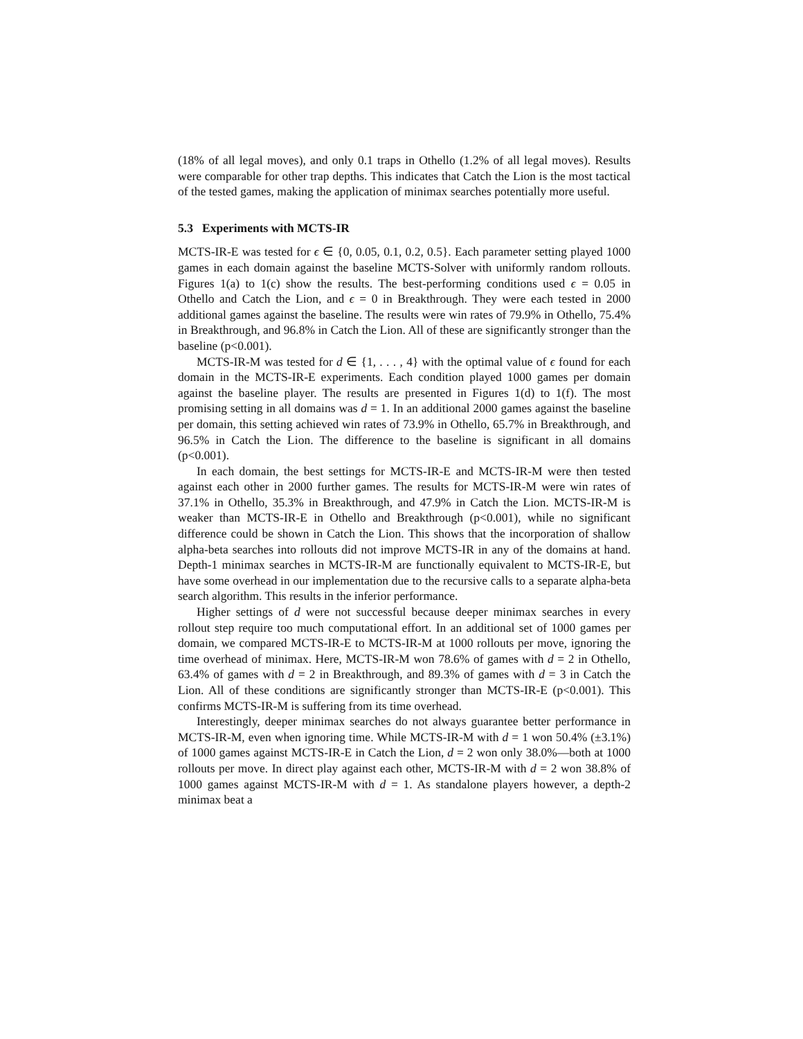(18% of all legal moves), and only 0.1 traps in Othello (1.2% of all legal moves). Results were comparable for other trap depths. This indicates that Catch the Lion is the most tactical of the tested games, making the application of minimax searches potentially more useful.
5.3 Experiments with MCTS-IR
MCTS-IR-E was tested for ϵ ∈ {0, 0.05, 0.1, 0.2, 0.5}. Each parameter setting played 1000 games in each domain against the baseline MCTS-Solver with uniformly random rollouts. Figures 1(a) to 1(c) show the results. The best-performing conditions used ϵ = 0.05 in Othello and Catch the Lion, and ϵ = 0 in Breakthrough. They were each tested in 2000 additional games against the baseline. The results were win rates of 79.9% in Othello, 75.4% in Breakthrough, and 96.8% in Catch the Lion. All of these are significantly stronger than the baseline (p<0.001).
MCTS-IR-M was tested for d ∈ {1, . . . , 4} with the optimal value of ϵ found for each domain in the MCTS-IR-E experiments. Each condition played 1000 games per domain against the baseline player. The results are presented in Figures 1(d) to 1(f). The most promising setting in all domains was d = 1. In an additional 2000 games against the baseline per domain, this setting achieved win rates of 73.9% in Othello, 65.7% in Breakthrough, and 96.5% in Catch the Lion. The difference to the baseline is significant in all domains (p<0.001).
In each domain, the best settings for MCTS-IR-E and MCTS-IR-M were then tested against each other in 2000 further games. The results for MCTS-IR-M were win rates of 37.1% in Othello, 35.3% in Breakthrough, and 47.9% in Catch the Lion. MCTS-IR-M is weaker than MCTS-IR-E in Othello and Breakthrough (p<0.001), while no significant difference could be shown in Catch the Lion. This shows that the incorporation of shallow alpha-beta searches into rollouts did not improve MCTS-IR in any of the domains at hand. Depth-1 minimax searches in MCTS-IR-M are functionally equivalent to MCTS-IR-E, but have some overhead in our implementation due to the recursive calls to a separate alpha-beta search algorithm. This results in the inferior performance.
Higher settings of d were not successful because deeper minimax searches in every rollout step require too much computational effort. In an additional set of 1000 games per domain, we compared MCTS-IR-E to MCTS-IR-M at 1000 rollouts per move, ignoring the time overhead of minimax. Here, MCTS-IR-M won 78.6% of games with d = 2 in Othello, 63.4% of games with d = 2 in Breakthrough, and 89.3% of games with d = 3 in Catch the Lion. All of these conditions are significantly stronger than MCTS-IR-E (p<0.001). This confirms MCTS-IR-M is suffering from its time overhead.
Interestingly, deeper minimax searches do not always guarantee better performance in MCTS-IR-M, even when ignoring time. While MCTS-IR-M with d = 1 won 50.4% (±3.1%) of 1000 games against MCTS-IR-E in Catch the Lion, d = 2 won only 38.0%—both at 1000 rollouts per move. In direct play against each other, MCTS-IR-M with d = 2 won 38.8% of 1000 games against MCTS-IR-M with d = 1. As standalone players however, a depth-2 minimax beat a